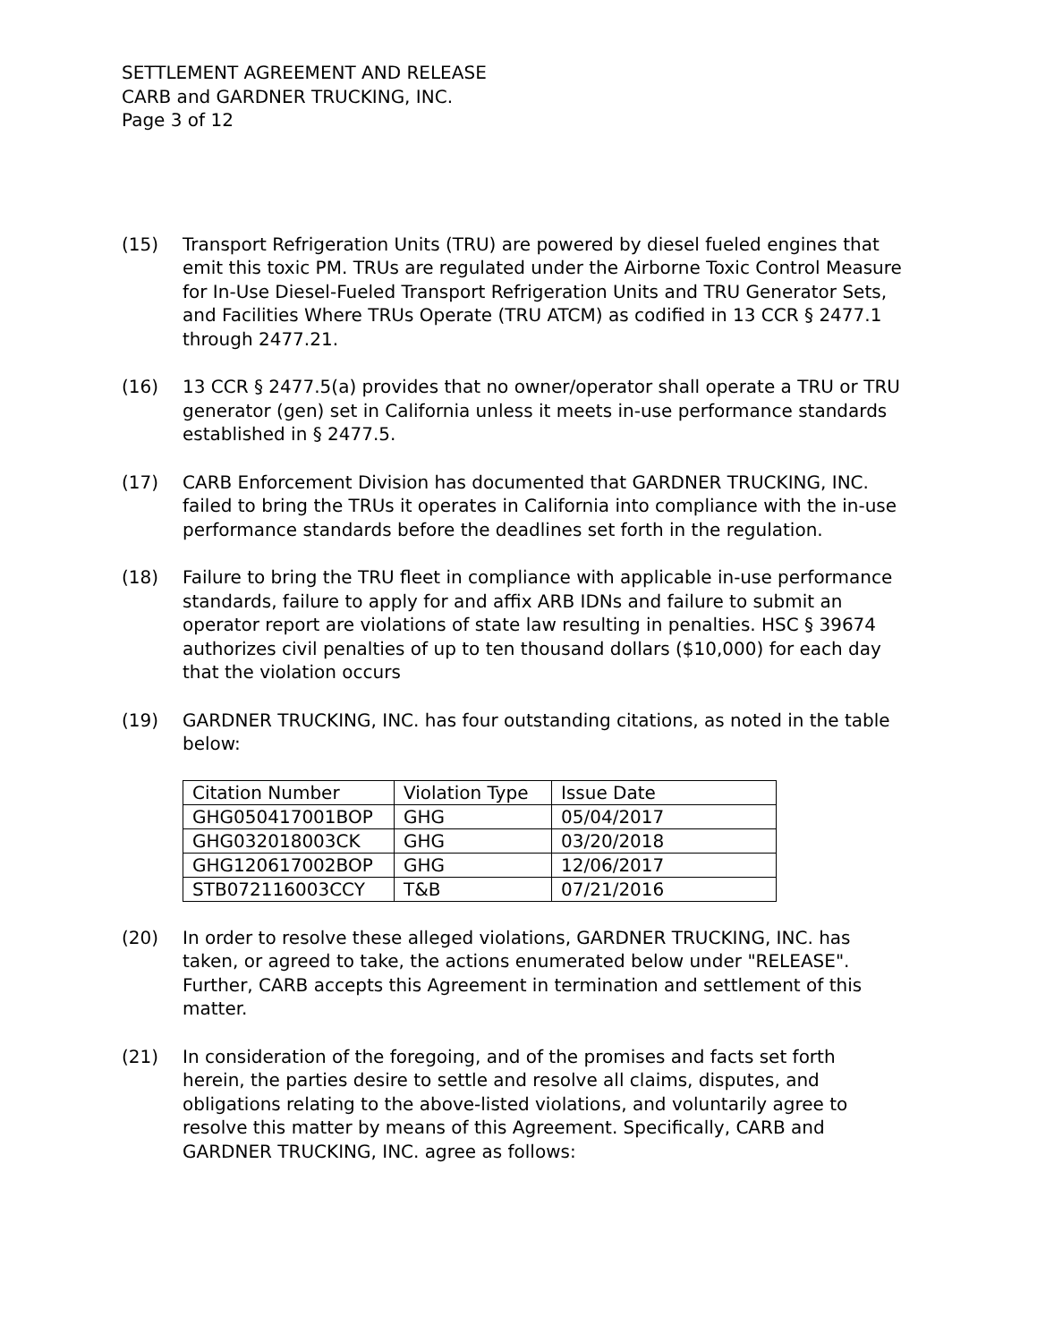SETTLEMENT AGREEMENT AND RELEASE
CARB and GARDNER TRUCKING, INC.
Page 3 of 12
(15) Transport Refrigeration Units (TRU) are powered by diesel fueled engines that emit this toxic PM. TRUs are regulated under the Airborne Toxic Control Measure for In-Use Diesel-Fueled Transport Refrigeration Units and TRU Generator Sets, and Facilities Where TRUs Operate (TRU ATCM) as codified in 13 CCR § 2477.1 through 2477.21.
(16) 13 CCR § 2477.5(a) provides that no owner/operator shall operate a TRU or TRU generator (gen) set in California unless it meets in-use performance standards established in § 2477.5.
(17) CARB Enforcement Division has documented that GARDNER TRUCKING, INC. failed to bring the TRUs it operates in California into compliance with the in-use performance standards before the deadlines set forth in the regulation.
(18) Failure to bring the TRU fleet in compliance with applicable in-use performance standards, failure to apply for and affix ARB IDNs and failure to submit an operator report are violations of state law resulting in penalties. HSC § 39674 authorizes civil penalties of up to ten thousand dollars ($10,000) for each day that the violation occurs
(19) GARDNER TRUCKING, INC. has four outstanding citations, as noted in the table below:
| Citation Number | Violation Type | Issue Date |
| GHG050417001BOP | GHG | 05/04/2017 |
| GHG032018003CK | GHG | 03/20/2018 |
| GHG120617002BOP | GHG | 12/06/2017 |
| STB072116003CCY | T&B | 07/21/2016 |
(20) In order to resolve these alleged violations, GARDNER TRUCKING, INC. has taken, or agreed to take, the actions enumerated below under "RELEASE". Further, CARB accepts this Agreement in termination and settlement of this matter.
(21) In consideration of the foregoing, and of the promises and facts set forth herein, the parties desire to settle and resolve all claims, disputes, and obligations relating to the above-listed violations, and voluntarily agree to resolve this matter by means of this Agreement. Specifically, CARB and GARDNER TRUCKING, INC. agree as follows: